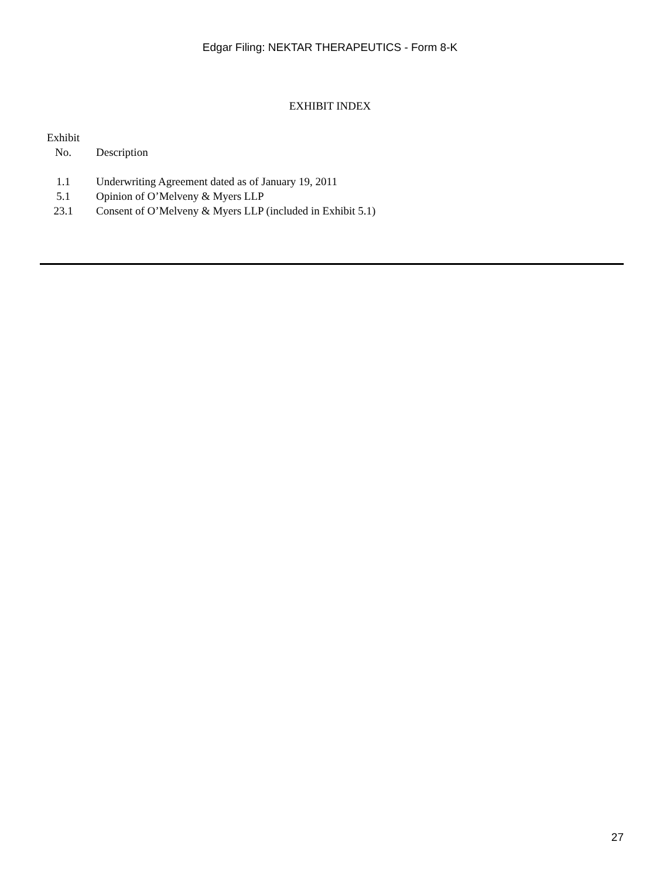Edgar Filing: NEKTAR THERAPEUTICS - Form 8-K
EXHIBIT INDEX
| Exhibit No. | Description |
| --- | --- |
| 1.1 | Underwriting Agreement dated as of January 19, 2011 |
| 5.1 | Opinion of O’Melveny & Myers LLP |
| 23.1 | Consent of O’Melveny & Myers LLP (included in Exhibit 5.1) |
27